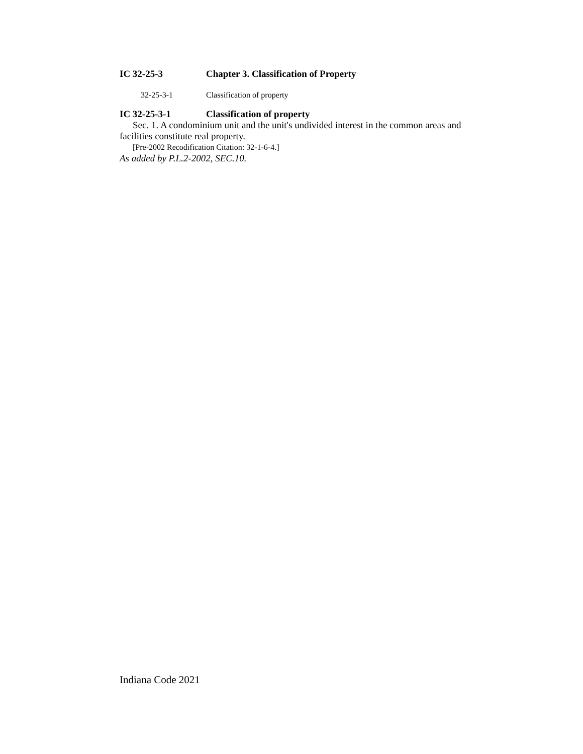IC 32-25-3 Chapter 3. Classification of Property
32-25-3-1 Classification of property
IC 32-25-3-1 Classification of property
Sec. 1. A condominium unit and the unit's undivided interest in the common areas and facilities constitute real property.
[Pre-2002 Recodification Citation: 32-1-6-4.]
As added by P.L.2-2002, SEC.10.
Indiana Code 2021